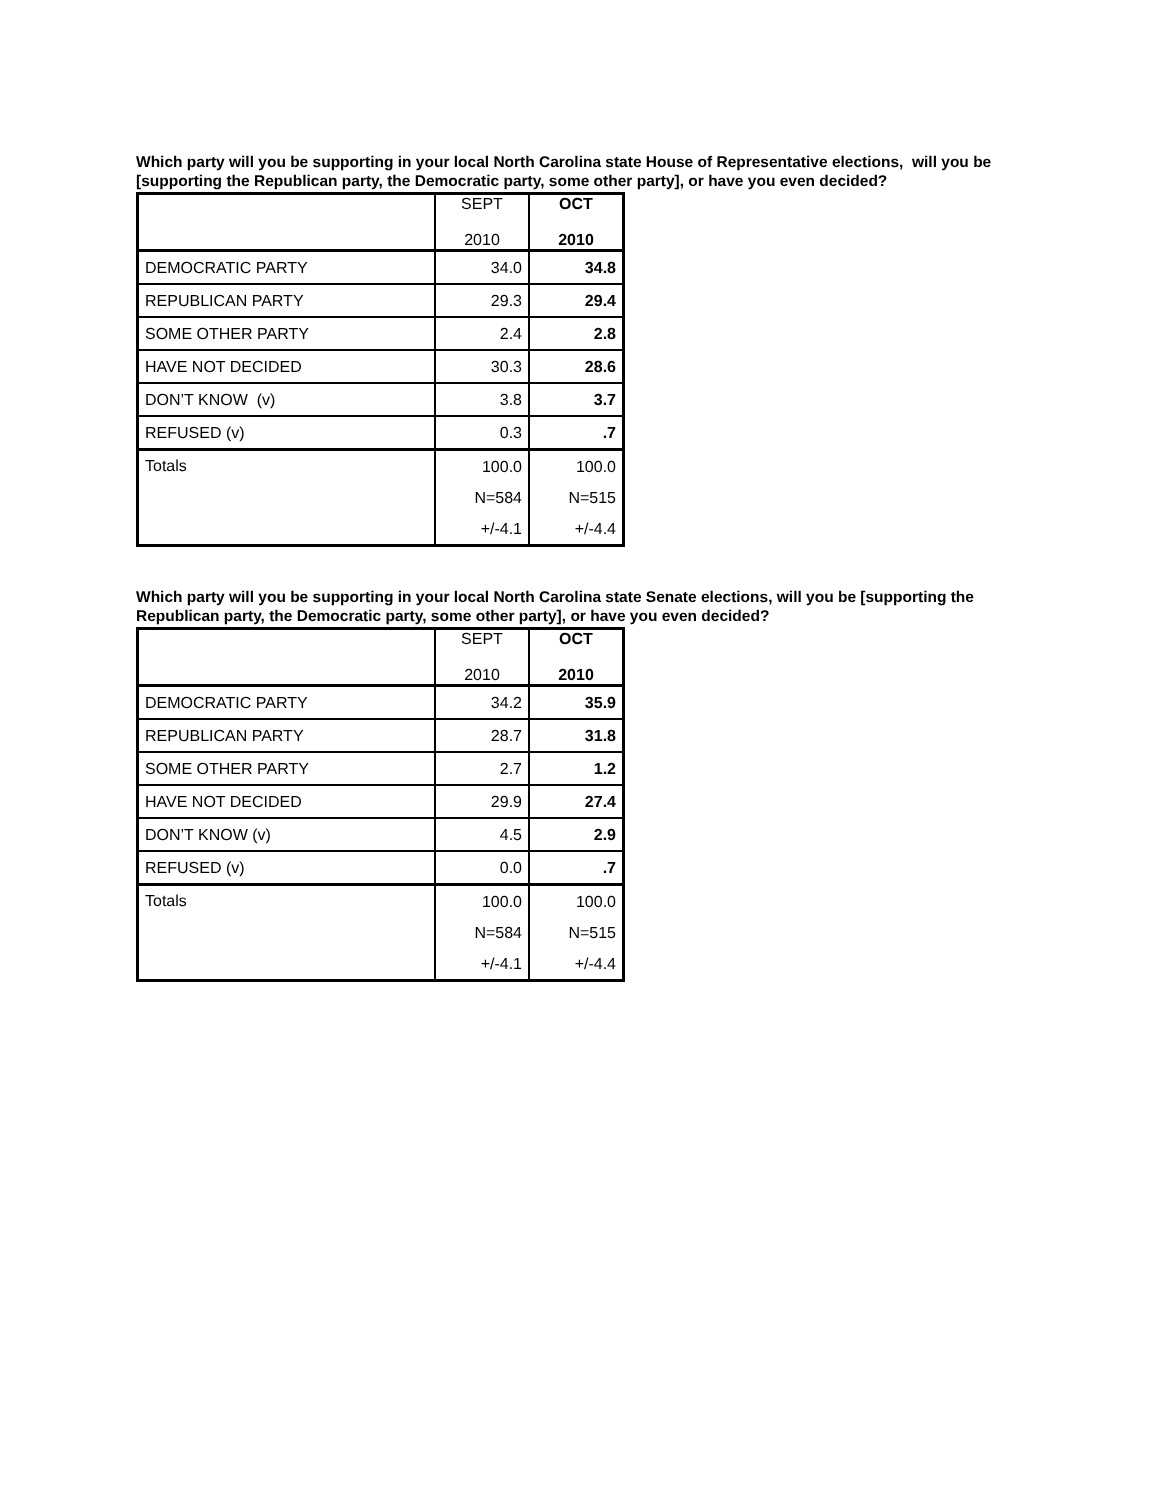Which party will you be supporting in your local North Carolina state House of Representative elections, will you be [supporting the Republican party, the Democratic party, some other party], or have you even decided?
| | SEPT 2010 | OCT 2010 |
| DEMOCRATIC PARTY | 34.0 | 34.8 |
| REPUBLICAN PARTY | 29.3 | 29.4 |
| SOME OTHER PARTY | 2.4 | 2.8 |
| HAVE NOT DECIDED | 30.3 | 28.6 |
| DON’T KNOW (v) | 3.8 | 3.7 |
| REFUSED (v) | 0.3 | .7 |
| Totals | 100.0 N=584 +/-4.1 | 100.0 N=515 +/-4.4 |
Which party will you be supporting in your local North Carolina state Senate elections, will you be [supporting the Republican party, the Democratic party, some other party], or have you even decided?
| | SEPT 2010 | OCT 2010 |
| DEMOCRATIC PARTY | 34.2 | 35.9 |
| REPUBLICAN PARTY | 28.7 | 31.8 |
| SOME OTHER PARTY | 2.7 | 1.2 |
| HAVE NOT DECIDED | 29.9 | 27.4 |
| DON’T KNOW (v) | 4.5 | 2.9 |
| REFUSED (v) | 0.0 | .7 |
| Totals | 100.0 N=584 +/-4.1 | 100.0 N=515 +/-4.4 |